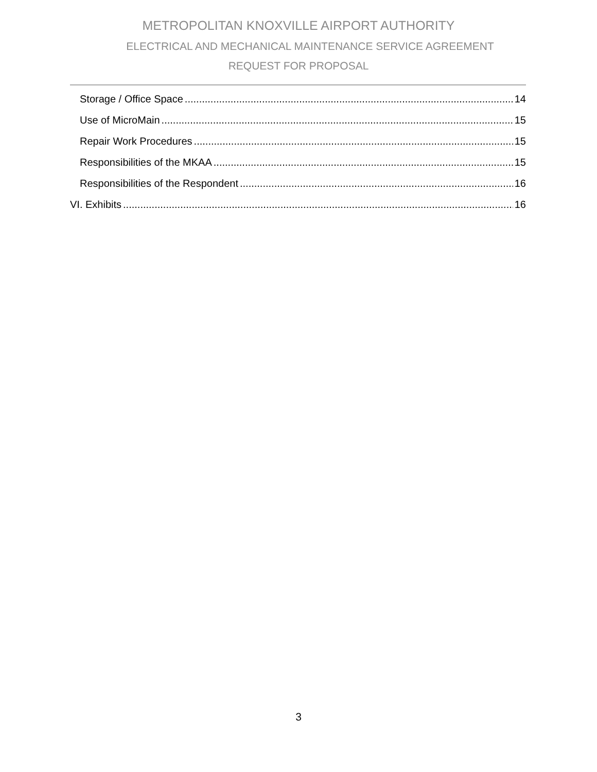METROPOLITAN KNOXVILLE AIRPORT AUTHORITY
ELECTRICAL AND MECHANICAL MAINTENANCE SERVICE AGREEMENT
REQUEST FOR PROPOSAL
Storage / Office Space 14
Use of MicroMain 15
Repair Work Procedures 15
Responsibilities of the MKAA 15
Responsibilities of the Respondent 16
VI. Exhibits 16
3